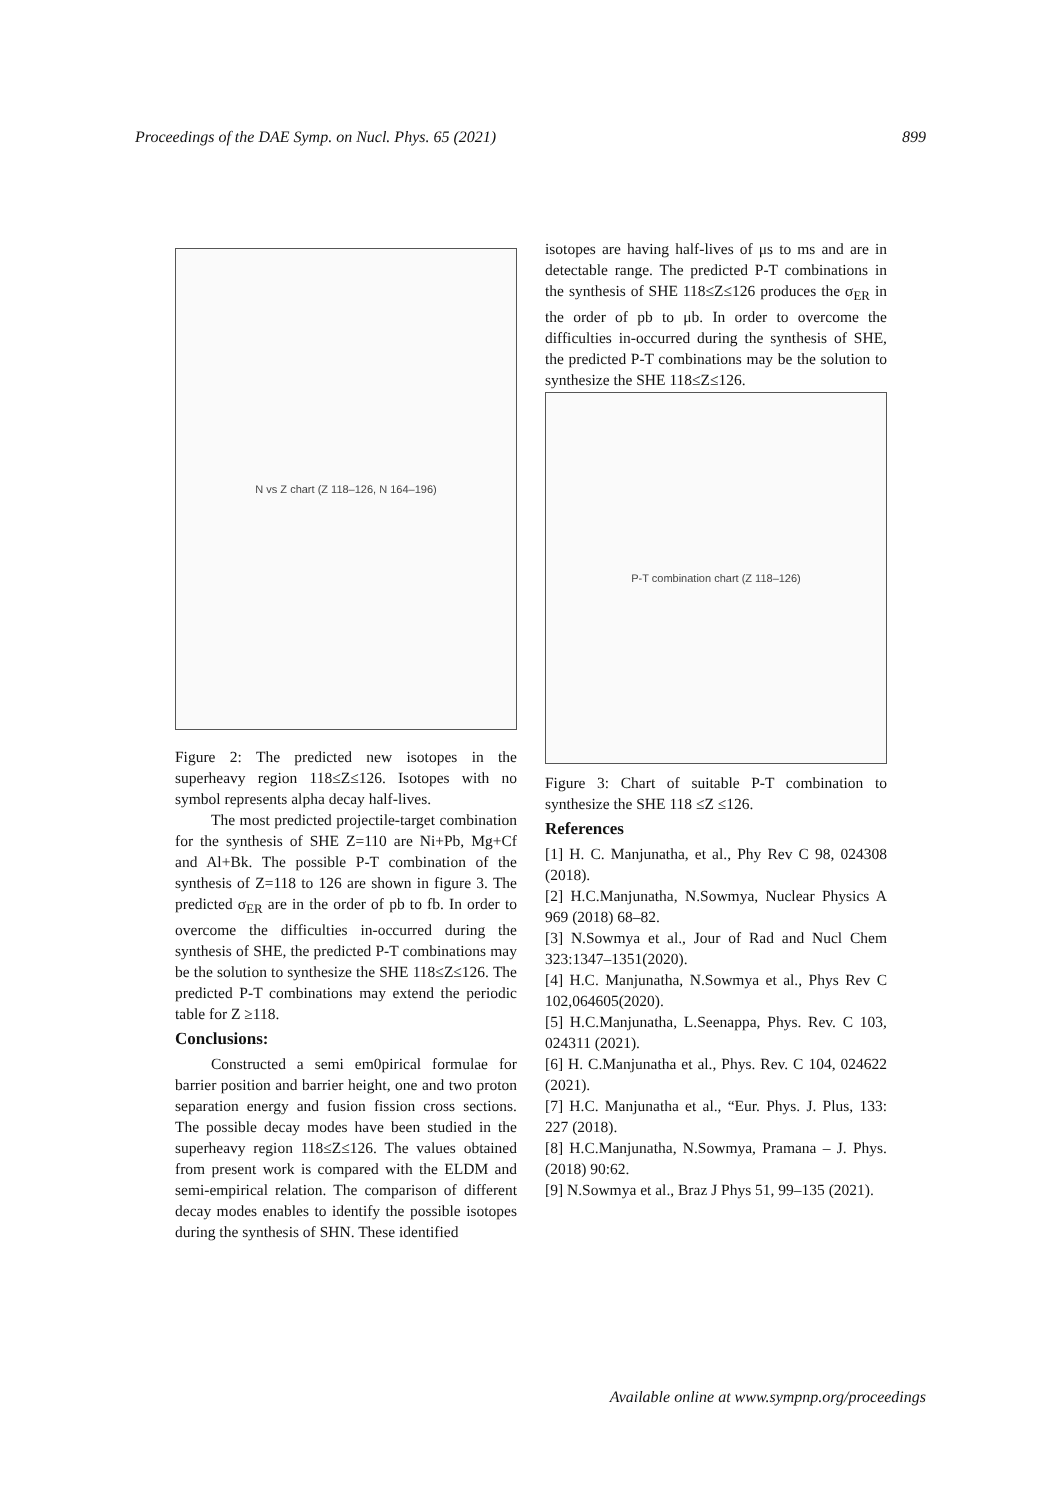Proceedings of the DAE Symp. on Nucl. Phys. 65 (2021) 899
N vs Z chart (Z 118–126, N 164–196)
Figure 2: The predicted new isotopes in the superheavy region 118≤Z≤126. Isotopes with no symbol represents alpha decay half-lives.
The most predicted projectile-target combination for the synthesis of SHE Z=110 are Ni+Pb, Mg+Cf and Al+Bk. The possible P-T combination of the synthesis of Z=118 to 126 are shown in figure 3. The predicted σ<sub>ER</sub> are in the order of pb to fb. In order to overcome the difficulties in-occurred during the synthesis of SHE, the predicted P-T combinations may be the solution to synthesize the SHE 118≤Z≤126. The predicted P-T combinations may extend the periodic table for Z ≥118.
Conclusions:
Constructed a semi em0pirical formulae for barrier position and barrier height, one and two proton separation energy and fusion fission cross sections. The possible decay modes have been studied in the superheavy region 118≤Z≤126. The values obtained from present work is compared with the ELDM and semi-empirical relation. The comparison of different decay modes enables to identify the possible isotopes during the synthesis of SHN. These identified
isotopes are having half-lives of μs to ms and are in detectable range. The predicted P-T combinations in the synthesis of SHE 118≤Z≤126 produces the σ<sub>ER</sub> in the order of pb to μb. In order to overcome the difficulties in-occurred during the synthesis of SHE, the predicted P-T combinations may be the solution to synthesize the SHE 118≤Z≤126.
P-T combination chart (Z 118–126)
Figure 3: Chart of suitable P-T combination to synthesize the SHE 118 ≤Z ≤126.
References
[1] H. C. Manjunatha, et al., Phy Rev C 98, 024308 (2018).
[2] H.C.Manjunatha, N.Sowmya, Nuclear Physics A 969 (2018) 68–82.
[3] N.Sowmya et al., Jour of Rad and Nucl Chem 323:1347–1351(2020).
[4] H.C. Manjunatha, N.Sowmya et al., Phys Rev C 102,064605(2020).
[5] H.C.Manjunatha, L.Seenappa, Phys. Rev. C 103, 024311 (2021).
[6] H. C.Manjunatha et al., Phys. Rev. C 104, 024622 (2021).
[7] H.C. Manjunatha et al., “Eur. Phys. J. Plus, 133: 227 (2018).
[8] H.C.Manjunatha, N.Sowmya, Pramana – J. Phys. (2018) 90:62.
[9] N.Sowmya et al., Braz J Phys 51, 99–135 (2021).
Available online at www.sympnp.org/proceedings